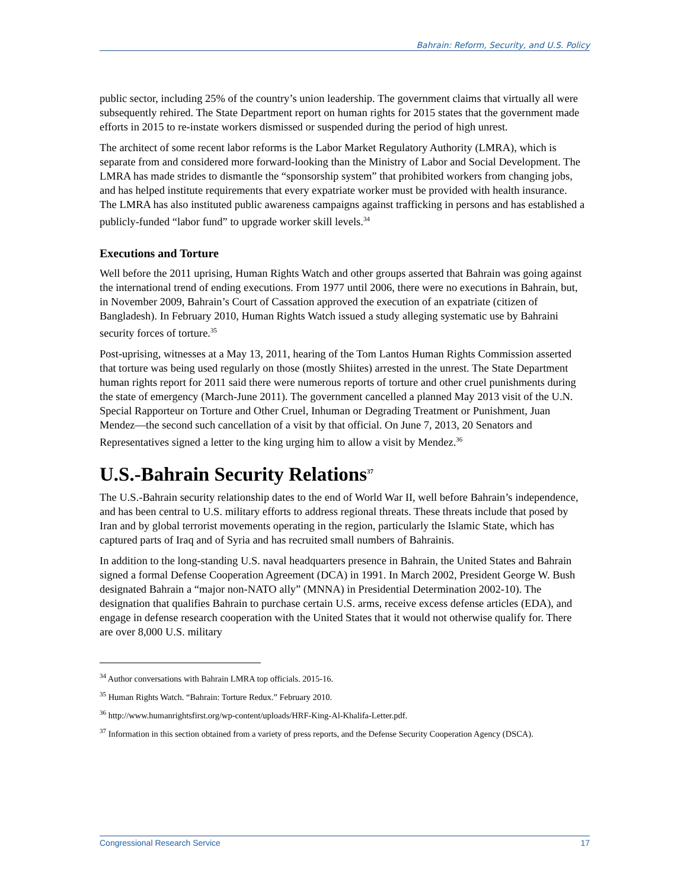Bahrain: Reform, Security, and U.S. Policy
public sector, including 25% of the country’s union leadership. The government claims that virtually all were subsequently rehired. The State Department report on human rights for 2015 states that the government made efforts in 2015 to re-instate workers dismissed or suspended during the period of high unrest.
The architect of some recent labor reforms is the Labor Market Regulatory Authority (LMRA), which is separate from and considered more forward-looking than the Ministry of Labor and Social Development. The LMRA has made strides to dismantle the “sponsorship system” that prohibited workers from changing jobs, and has helped institute requirements that every expatriate worker must be provided with health insurance. The LMRA has also instituted public awareness campaigns against trafficking in persons and has established a publicly-funded “labor fund” to upgrade worker skill levels.<sup>34</sup>
Executions and Torture
Well before the 2011 uprising, Human Rights Watch and other groups asserted that Bahrain was going against the international trend of ending executions. From 1977 until 2006, there were no executions in Bahrain, but, in November 2009, Bahrain’s Court of Cassation approved the execution of an expatriate (citizen of Bangladesh). In February 2010, Human Rights Watch issued a study alleging systematic use by Bahraini security forces of torture.<sup>35</sup>
Post-uprising, witnesses at a May 13, 2011, hearing of the Tom Lantos Human Rights Commission asserted that torture was being used regularly on those (mostly Shiites) arrested in the unrest. The State Department human rights report for 2011 said there were numerous reports of torture and other cruel punishments during the state of emergency (March-June 2011). The government cancelled a planned May 2013 visit of the U.N. Special Rapporteur on Torture and Other Cruel, Inhuman or Degrading Treatment or Punishment, Juan Mendez—the second such cancellation of a visit by that official. On June 7, 2013, 20 Senators and Representatives signed a letter to the king urging him to allow a visit by Mendez.<sup>36</sup>
U.S.-Bahrain Security Relations<sup>37</sup>
The U.S.-Bahrain security relationship dates to the end of World War II, well before Bahrain’s independence, and has been central to U.S. military efforts to address regional threats. These threats include that posed by Iran and by global terrorist movements operating in the region, particularly the Islamic State, which has captured parts of Iraq and of Syria and has recruited small numbers of Bahrainis.
In addition to the long-standing U.S. naval headquarters presence in Bahrain, the United States and Bahrain signed a formal Defense Cooperation Agreement (DCA) in 1991. In March 2002, President George W. Bush designated Bahrain a “major non-NATO ally” (MNNA) in Presidential Determination 2002-10). The designation that qualifies Bahrain to purchase certain U.S. arms, receive excess defense articles (EDA), and engage in defense research cooperation with the United States that it would not otherwise qualify for. There are over 8,000 U.S. military
<sup>34</sup> Author conversations with Bahrain LMRA top officials. 2015-16.
<sup>35</sup> Human Rights Watch. “Bahrain: Torture Redux.” February 2010.
<sup>36</sup> http://www.humanrightsfirst.org/wp-content/uploads/HRF-King-Al-Khalifa-Letter.pdf.
<sup>37</sup> Information in this section obtained from a variety of press reports, and the Defense Security Cooperation Agency (DSCA).
Congressional Research Service 17